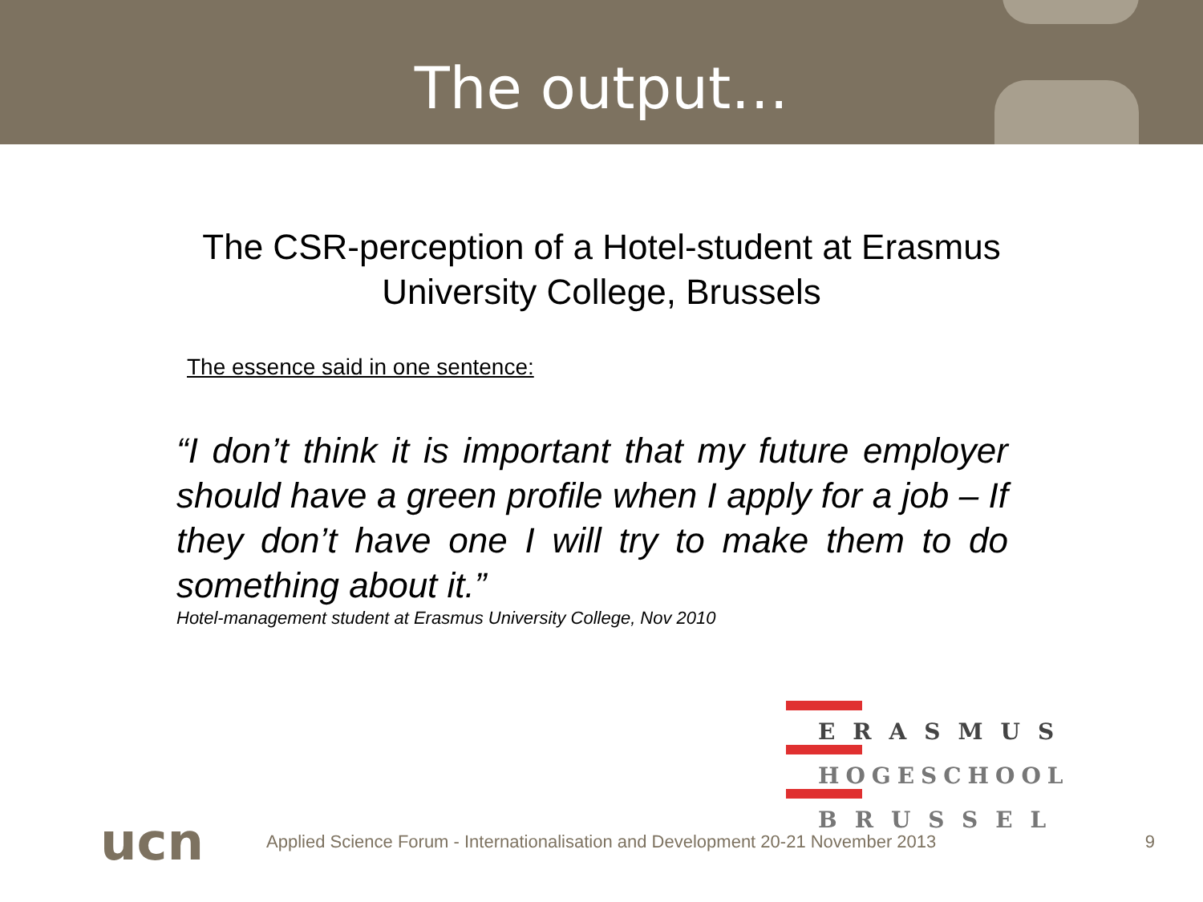The output…
The CSR-perception of a Hotel-student at Erasmus
University College, Brussels
The essence said in one sentence:
“I don’t think it is important that my future employer should have a green profile when I apply for a job – If they don’t have one I will try to make them to do something about it.”
Hotel-management student at Erasmus University College, Nov 2010
ERASMUS
HOGESCHOOL
BRUSSEL
ucn
Applied Science Forum - Internationalisation and Development 20-21 November 2013
9